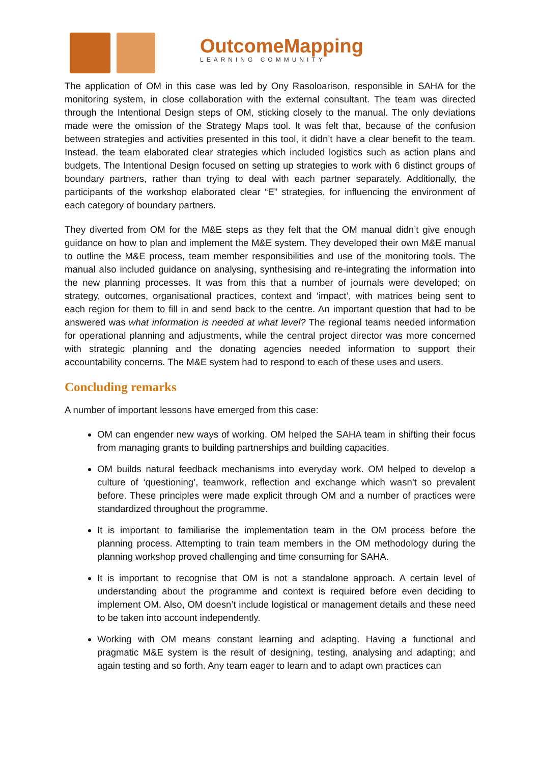OutcomeMapping
LEARNING COMMUNITY
The application of OM in this case was led by Ony Rasoloarison, responsible in SAHA for the monitoring system, in close collaboration with the external consultant. The team was directed through the Intentional Design steps of OM, sticking closely to the manual. The only deviations made were the omission of the Strategy Maps tool. It was felt that, because of the confusion between strategies and activities presented in this tool, it didn’t have a clear benefit to the team. Instead, the team elaborated clear strategies which included logistics such as action plans and budgets. The Intentional Design focused on setting up strategies to work with 6 distinct groups of boundary partners, rather than trying to deal with each partner separately. Additionally, the participants of the workshop elaborated clear “E” strategies, for influencing the environment of each category of boundary partners.
They diverted from OM for the M&E steps as they felt that the OM manual didn’t give enough guidance on how to plan and implement the M&E system. They developed their own M&E manual to outline the M&E process, team member responsibilities and use of the monitoring tools. The manual also included guidance on analysing, synthesising and re-integrating the information into the new planning processes. It was from this that a number of journals were developed; on strategy, outcomes, organisational practices, context and ‘impact’, with matrices being sent to each region for them to fill in and send back to the centre. An important question that had to be answered was what information is needed at what level? The regional teams needed information for operational planning and adjustments, while the central project director was more concerned with strategic planning and the donating agencies needed information to support their accountability concerns. The M&E system had to respond to each of these uses and users.
Concluding remarks
A number of important lessons have emerged from this case:
OM can engender new ways of working. OM helped the SAHA team in shifting their focus from managing grants to building partnerships and building capacities.
OM builds natural feedback mechanisms into everyday work. OM helped to develop a culture of ‘questioning’, teamwork, reflection and exchange which wasn’t so prevalent before. These principles were made explicit through OM and a number of practices were standardized throughout the programme.
It is important to familiarise the implementation team in the OM process before the planning process. Attempting to train team members in the OM methodology during the planning workshop proved challenging and time consuming for SAHA.
It is important to recognise that OM is not a standalone approach. A certain level of understanding about the programme and context is required before even deciding to implement OM. Also, OM doesn’t include logistical or management details and these need to be taken into account independently.
Working with OM means constant learning and adapting. Having a functional and pragmatic M&E system is the result of designing, testing, analysing and adapting; and again testing and so forth. Any team eager to learn and to adapt own practices can